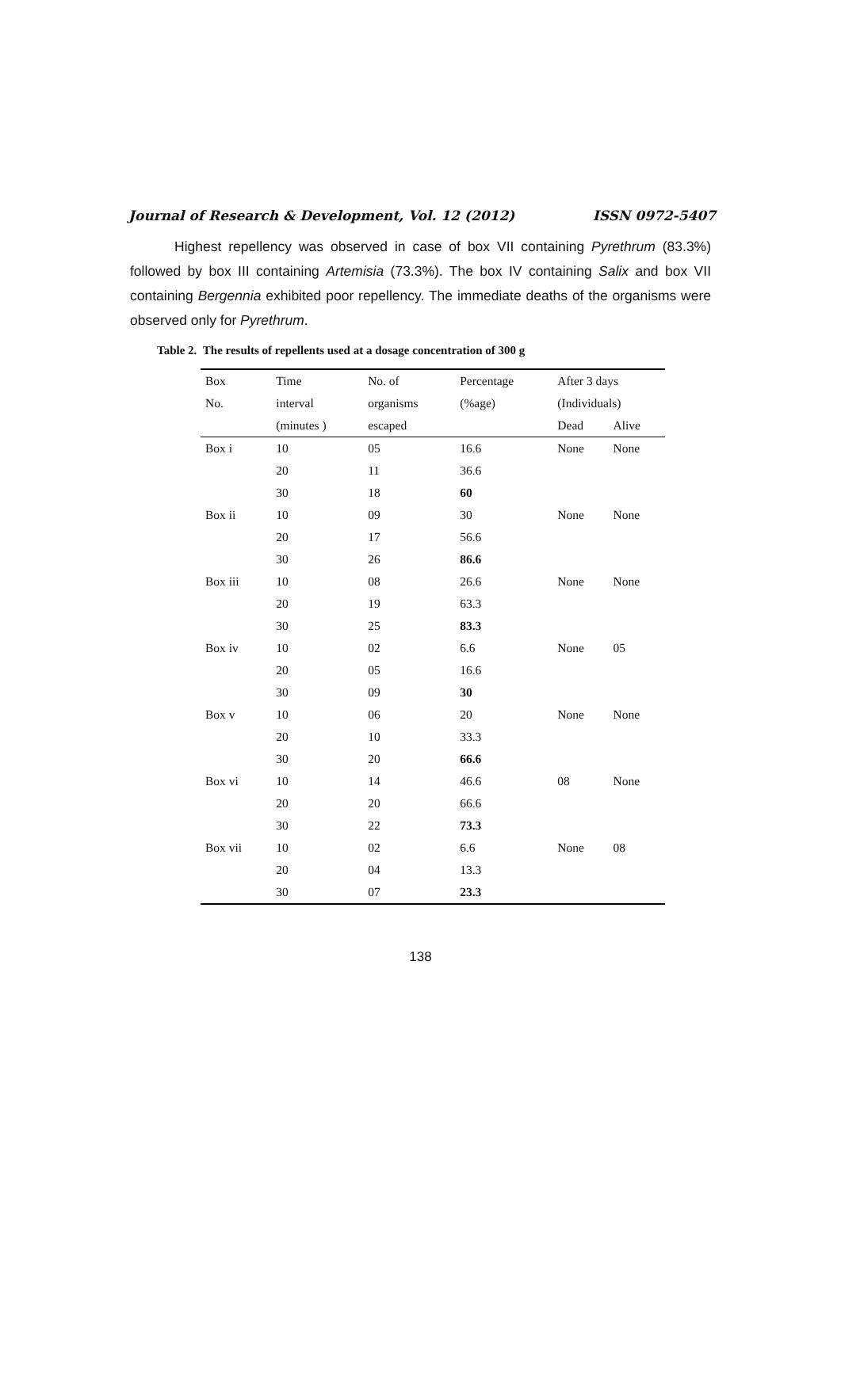Journal of Research & Development, Vol. 12 (2012) ISSN 0972-5407
Highest repellency was observed in case of box VII containing Pyrethrum (83.3%) followed by box III containing Artemisia (73.3%). The box IV containing Salix and box VII containing Bergennia exhibited poor repellency. The immediate deaths of the organisms were observed only for Pyrethrum.
Table 2. The results of repellents used at a dosage concentration of 300 g
| Box | Time | No. of | Percentage | After 3 days | |
| --- | --- | --- | --- | --- | --- |
| No. | interval | organisms | (%age) | (Individuals) | |
| | (minutes ) | escaped | | Dead | Alive |
| Box i | 10 | 05 | 16.6 | None | None |
| | 20 | 11 | 36.6 | | |
| | 30 | 18 | 60 | | |
| Box ii | 10 | 09 | 30 | None | None |
| | 20 | 17 | 56.6 | | |
| | 30 | 26 | 86.6 | | |
| Box iii | 10 | 08 | 26.6 | None | None |
| | 20 | 19 | 63.3 | | |
| | 30 | 25 | 83.3 | | |
| Box iv | 10 | 02 | 6.6 | None | 05 |
| | 20 | 05 | 16.6 | | |
| | 30 | 09 | 30 | | |
| Box v | 10 | 06 | 20 | None | None |
| | 20 | 10 | 33.3 | | |
| | 30 | 20 | 66.6 | | |
| Box vi | 10 | 14 | 46.6 | 08 | None |
| | 20 | 20 | 66.6 | | |
| | 30 | 22 | 73.3 | | |
| Box vii | 10 | 02 | 6.6 | None | 08 |
| | 20 | 04 | 13.3 | | |
| | 30 | 07 | 23.3 | | |
138